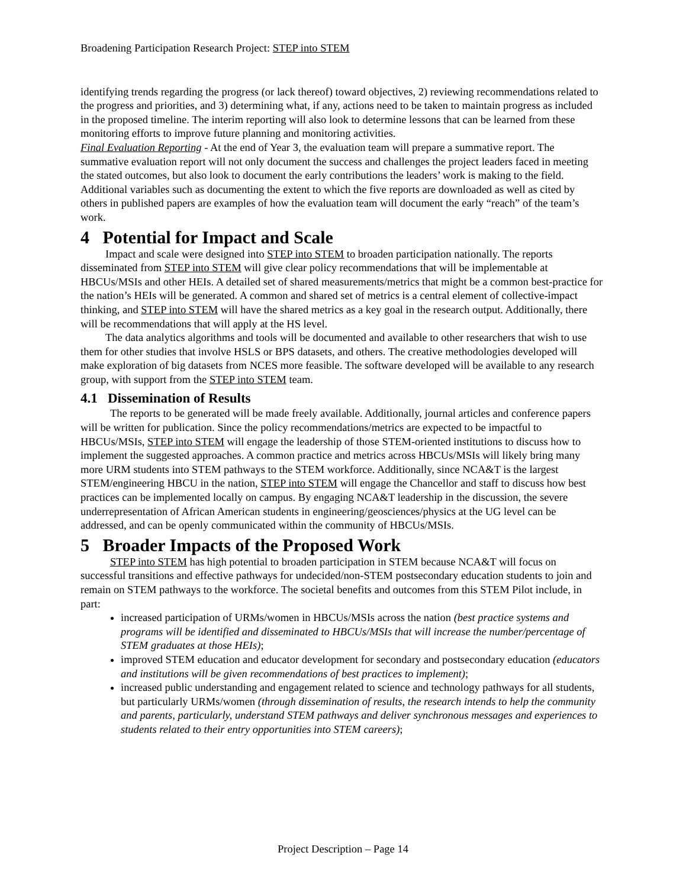Broadening Participation Research Project: STEP into STEM
identifying trends regarding the progress (or lack thereof) toward objectives, 2) reviewing recommendations related to the progress and priorities, and 3) determining what, if any, actions need to be taken to maintain progress as included in the proposed timeline. The interim reporting will also look to determine lessons that can be learned from these monitoring efforts to improve future planning and monitoring activities.
Final Evaluation Reporting - At the end of Year 3, the evaluation team will prepare a summative report. The summative evaluation report will not only document the success and challenges the project leaders faced in meeting the stated outcomes, but also look to document the early contributions the leaders’ work is making to the field. Additional variables such as documenting the extent to which the five reports are downloaded as well as cited by others in published papers are examples of how the evaluation team will document the early “reach” of the team’s work.
4 Potential for Impact and Scale
Impact and scale were designed into STEP into STEM to broaden participation nationally. The reports disseminated from STEP into STEM will give clear policy recommendations that will be implementable at HBCUs/MSIs and other HEIs. A detailed set of shared measurements/metrics that might be a common best-practice for the nation’s HEIs will be generated. A common and shared set of metrics is a central element of collective-impact thinking, and STEP into STEM will have the shared metrics as a key goal in the research output. Additionally, there will be recommendations that will apply at the HS level.
The data analytics algorithms and tools will be documented and available to other researchers that wish to use them for other studies that involve HSLS or BPS datasets, and others. The creative methodologies developed will make exploration of big datasets from NCES more feasible. The software developed will be available to any research group, with support from the STEP into STEM team.
4.1 Dissemination of Results
The reports to be generated will be made freely available. Additionally, journal articles and conference papers will be written for publication. Since the policy recommendations/metrics are expected to be impactful to HBCUs/MSIs, STEP into STEM will engage the leadership of those STEM-oriented institutions to discuss how to implement the suggested approaches. A common practice and metrics across HBCUs/MSIs will likely bring many more URM students into STEM pathways to the STEM workforce. Additionally, since NCA&T is the largest STEM/engineering HBCU in the nation, STEP into STEM will engage the Chancellor and staff to discuss how best practices can be implemented locally on campus. By engaging NCA&T leadership in the discussion, the severe underrepresentation of African American students in engineering/geosciences/physics at the UG level can be addressed, and can be openly communicated within the community of HBCUs/MSIs.
5 Broader Impacts of the Proposed Work
STEP into STEM has high potential to broaden participation in STEM because NCA&T will focus on successful transitions and effective pathways for undecided/non-STEM postsecondary education students to join and remain on STEM pathways to the workforce. The societal benefits and outcomes from this STEM Pilot include, in part:
increased participation of URMs/women in HBCUs/MSIs across the nation (best practice systems and programs will be identified and disseminated to HBCUs/MSIs that will increase the number/percentage of STEM graduates at those HEIs);
improved STEM education and educator development for secondary and postsecondary education (educators and institutions will be given recommendations of best practices to implement);
increased public understanding and engagement related to science and technology pathways for all students, but particularly URMs/women (through dissemination of results, the research intends to help the community and parents, particularly, understand STEM pathways and deliver synchronous messages and experiences to students related to their entry opportunities into STEM careers);
Project Description – Page 14